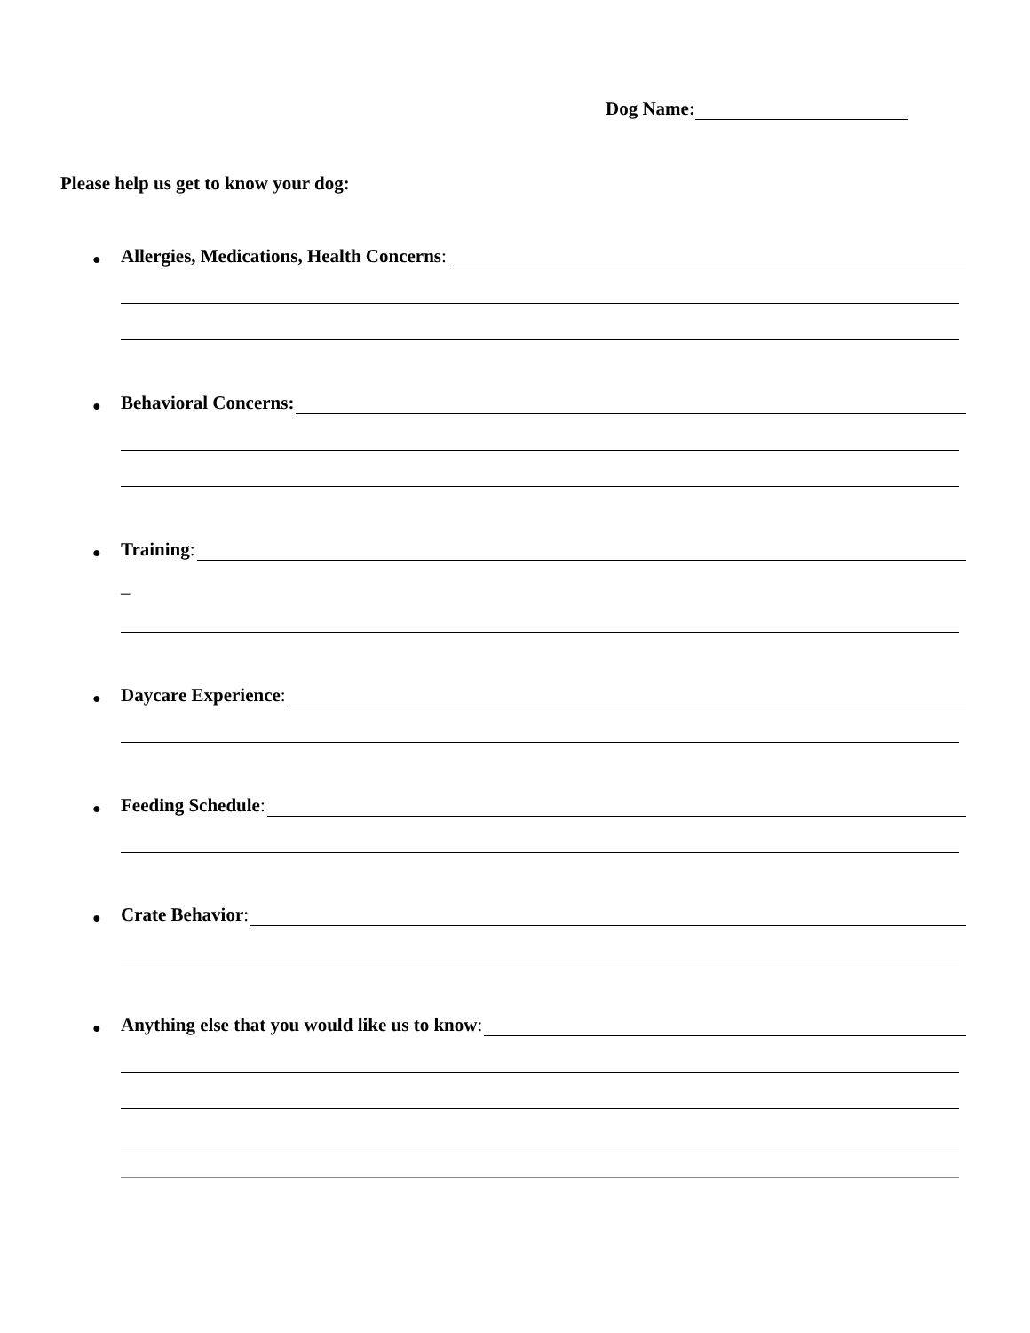Dog Name:
Please help us get to know your dog:
● Allergies, Medications, Health Concerns:
● Behavioral Concerns:
● Training:
_
● Daycare Experience:
● Feeding Schedule:
● Crate Behavior:
● Anything else that you would like us to know: